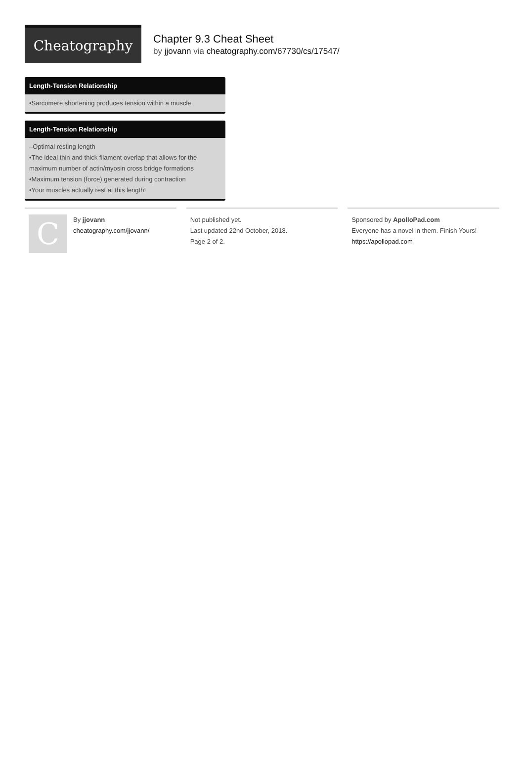Cheatography
Chapter 9.3 Cheat Sheet
by jjovann via cheatography.com/67730/cs/17547/
Length-Tension Relationship
•Sarcomere shortening produces tension within a muscle
Length-Tension Relationship
–Optimal resting length
•The ideal thin and thick filament overlap that allows for the maximum number of actin/myosin cross bridge formations
•Maximum tension (force) generated during contraction
•Your muscles actually rest at this length!
C
By jjovann
cheatography.com/jjovann/
Not published yet.
Last updated 22nd October, 2018.
Page 2 of 2.
Sponsored by ApolloPad.com
Everyone has a novel in them. Finish Yours!
https://apollopad.com